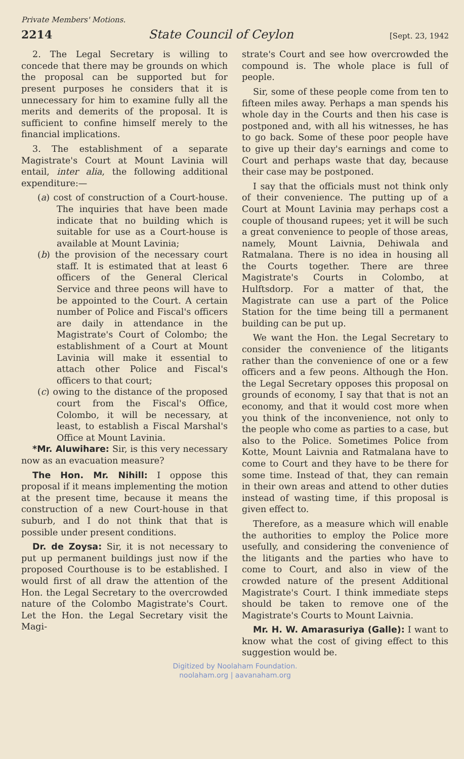Private Members' Motions.
2214 State Council of Ceylon [Sept. 23, 1942
2. The Legal Secretary is willing to concede that there may be grounds on which the proposal can be supported but for present purposes he considers that it is unnecessary for him to examine fully all the merits and demerits of the proposal. It is sufficient to confine himself merely to the financial implications.
3. The establishment of a separate Magistrate's Court at Mount Lavinia will entail, inter alia, the following additional expenditure:—
(a) cost of construction of a Court-house. The inquiries that have been made indicate that no building which is suitable for use as a Court-house is available at Mount Lavinia;
(b) the provision of the necessary court staff. It is estimated that at least 6 officers of the General Clerical Service and three peons will have to be appointed to the Court. A certain number of Police and Fiscal's officers are daily in attendance in the Magistrate's Court of Colombo; the establishment of a Court at Mount Lavinia will make it essential to attach other Police and Fiscal's officers to that court;
(c) owing to the distance of the proposed court from the Fiscal's Office, Colombo, it will be necessary, at least, to establish a Fiscal Marshal's Office at Mount Lavinia.
*Mr. Aluwihare: Sir, is this very necessary now as an evacuation measure?
The Hon. Mr. Nihill: I oppose this proposal if it means implementing the motion at the present time, because it means the construction of a new Court-house in that suburb, and I do not think that that is possible under present conditions.
Dr. de Zoysa: Sir, it is not necessary to put up permanent buildings just now if the proposed Courthouse is to be established. I would first of all draw the attention of the Hon. the Legal Secretary to the overcrowded nature of the Colombo Magistrate's Court. Let the Hon. the Legal Secretary visit the Magi-
strate's Court and see how overcrowded the compound is. The whole place is full of people.
Sir, some of these people come from ten to fifteen miles away. Perhaps a man spends his whole day in the Courts and then his case is postponed and, with all his witnesses, he has to go back. Some of these poor people have to give up their day's earnings and come to Court and perhaps waste that day, because their case may be postponed.
I say that the officials must not think only of their convenience. The putting up of a Court at Mount Lavinia may perhaps cost a couple of thousand rupees; yet it will be such a great convenience to people of those areas, namely, Mount Laivnia, Dehiwala and Ratmalana. There is no idea in housing all the Courts together. There are three Magistrate's Courts in Colombo, at Hulftsdorp. For a matter of that, the Magistrate can use a part of the Police Station for the time being till a permanent building can be put up.
We want the Hon. the Legal Secretary to consider the convenience of the litigants rather than the convenience of one or a few officers and a few peons. Although the Hon. the Legal Secretary opposes this proposal on grounds of economy, I say that that is not an economy, and that it would cost more when you think of the inconvenience, not only to the people who come as parties to a case, but also to the Police. Sometimes Police from Kotte, Mount Laivnia and Ratmalana have to come to Court and they have to be there for some time. Instead of that, they can remain in their own areas and attend to other duties instead of wasting time, if this proposal is given effect to.
Therefore, as a measure which will enable the authorities to employ the Police more usefully, and considering the convenience of the litigants and the parties who have to come to Court, and also in view of the crowded nature of the present Additional Magistrate's Court. I think immediate steps should be taken to remove one of the Magistrate's Courts to Mount Laivnia.
Mr. H. W. Amarasuriya (Galle): I want to know what the cost of giving effect to this suggestion would be.
Digitized by Noolaham Foundation.
noolaham.org | aavanaham.org